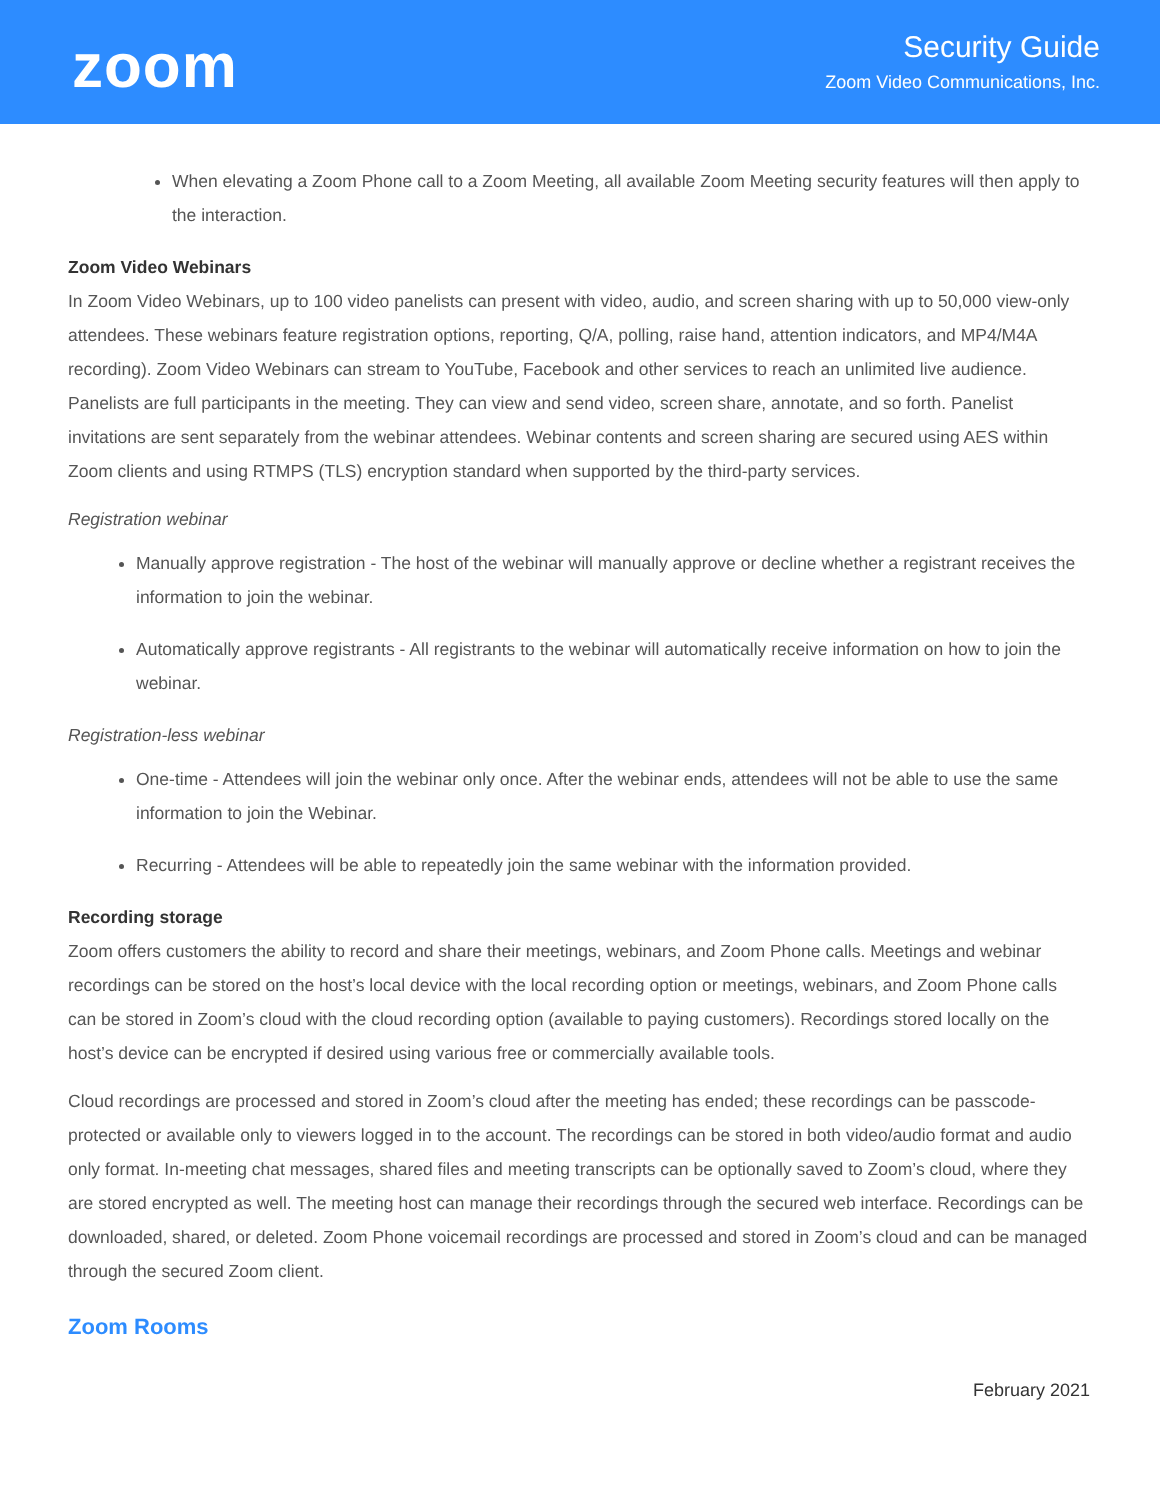zoom
Security Guide
Zoom Video Communications, Inc.
When elevating a Zoom Phone call to a Zoom Meeting, all available Zoom Meeting security features will then apply to the interaction.
Zoom Video Webinars
In Zoom Video Webinars, up to 100 video panelists can present with video, audio, and screen sharing with up to 50,000 view-only attendees. These webinars feature registration options, reporting, Q/A, polling, raise hand, attention indicators, and MP4/M4A recording). Zoom Video Webinars can stream to YouTube, Facebook and other services to reach an unlimited live audience. Panelists are full participants in the meeting. They can view and send video, screen share, annotate, and so forth. Panelist invitations are sent separately from the webinar attendees. Webinar contents and screen sharing are secured using AES within Zoom clients and using RTMPS (TLS) encryption standard when supported by the third-party services.
Registration webinar
Manually approve registration - The host of the webinar will manually approve or decline whether a registrant receives the information to join the webinar.
Automatically approve registrants - All registrants to the webinar will automatically receive information on how to join the webinar.
Registration-less webinar
One-time - Attendees will join the webinar only once. After the webinar ends, attendees will not be able to use the same information to join the Webinar.
Recurring - Attendees will be able to repeatedly join the same webinar with the information provided.
Recording storage
Zoom offers customers the ability to record and share their meetings, webinars, and Zoom Phone calls. Meetings and webinar recordings can be stored on the host’s local device with the local recording option or meetings, webinars, and Zoom Phone calls can be stored in Zoom’s cloud with the cloud recording option (available to paying customers). Recordings stored locally on the host’s device can be encrypted if desired using various free or commercially available tools.
Cloud recordings are processed and stored in Zoom’s cloud after the meeting has ended; these recordings can be passcode-protected or available only to viewers logged in to the account. The recordings can be stored in both video/audio format and audio only format. In-meeting chat messages, shared files and meeting transcripts can be optionally saved to Zoom’s cloud, where they are stored encrypted as well. The meeting host can manage their recordings through the secured web interface. Recordings can be downloaded, shared, or deleted. Zoom Phone voicemail recordings are processed and stored in Zoom’s cloud and can be managed through the secured Zoom client.
Zoom Rooms
February 2021